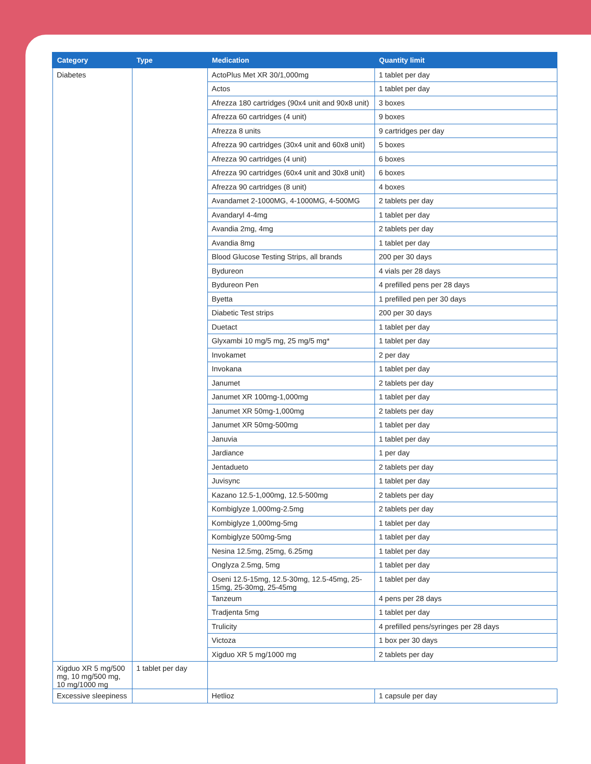| Category | Type | Medication | Quantity limit |
| --- | --- | --- | --- |
| Diabetes | | ActoPlus Met XR 30/1,000mg | 1 tablet per day |
| | | Actos | 1 tablet per day |
| | | Afrezza 180 cartridges (90x4 unit and 90x8 unit) | 3 boxes |
| | | Afrezza 60 cartridges (4 unit) | 9 boxes |
| | | Afrezza 8 units | 9 cartridges per day |
| | | Afrezza 90 cartridges (30x4 unit and 60x8 unit) | 5 boxes |
| | | Afrezza 90 cartridges (4 unit) | 6 boxes |
| | | Afrezza 90 cartridges (60x4 unit and 30x8 unit) | 6 boxes |
| | | Afrezza 90 cartridges (8 unit) | 4 boxes |
| | | Avandamet 2-1000MG, 4-1000MG, 4-500MG | 2 tablets per day |
| | | Avandaryl 4-4mg | 1 tablet per day |
| | | Avandia 2mg, 4mg | 2 tablets per day |
| | | Avandia 8mg | 1 tablet per day |
| | | Blood Glucose Testing Strips, all brands | 200 per 30 days |
| | | Bydureon | 4 vials per 28 days |
| | | Bydureon Pen | 4 prefilled pens per 28 days |
| | | Byetta | 1 prefilled pen per 30 days |
| | | Diabetic Test strips | 200 per 30 days |
| | | Duetact | 1 tablet per day |
| | | Glyxambi 10 mg/5 mg, 25 mg/5 mg* | 1 tablet per day |
| | | Invokamet | 2 per day |
| | | Invokana | 1 tablet per day |
| | | Janumet | 2 tablets per day |
| | | Janumet XR 100mg-1,000mg | 1 tablet per day |
| | | Janumet XR 50mg-1,000mg | 2 tablets per day |
| | | Janumet XR 50mg-500mg | 1 tablet per day |
| | | Januvia | 1 tablet per day |
| | | Jardiance | 1 per day |
| | | Jentadueto | 2 tablets per day |
| | | Juvisync | 1 tablet per day |
| | | Kazano 12.5-1,000mg, 12.5-500mg | 2 tablets per day |
| | | Kombiglyze 1,000mg-2.5mg | 2 tablets per day |
| | | Kombiglyze 1,000mg-5mg | 1 tablet per day |
| | | Kombiglyze 500mg-5mg | 1 tablet per day |
| | | Nesina 12.5mg, 25mg, 6.25mg | 1 tablet per day |
| | | Onglyza 2.5mg, 5mg | 1 tablet per day |
| | | Oseni 12.5-15mg, 12.5-30mg, 12.5-45mg, 25-15mg, 25-30mg, 25-45mg | 1 tablet per day |
| | | Tanzeum | 4 pens per 28 days |
| | | Tradjenta 5mg | 1 tablet per day |
| | | Trulicity | 4 prefilled pens/syringes per 28 days |
| | | Victoza | 1 box per 30 days |
| | | Xigduo XR 5 mg/1000 mg | 2 tablets per day |
| Xigduo XR 5 mg/500 mg, 10 mg/500 mg, 10 mg/1000 mg | 1 tablet per day | | |
| Excessive sleepiness | | Hetlioz | 1 capsule per day |